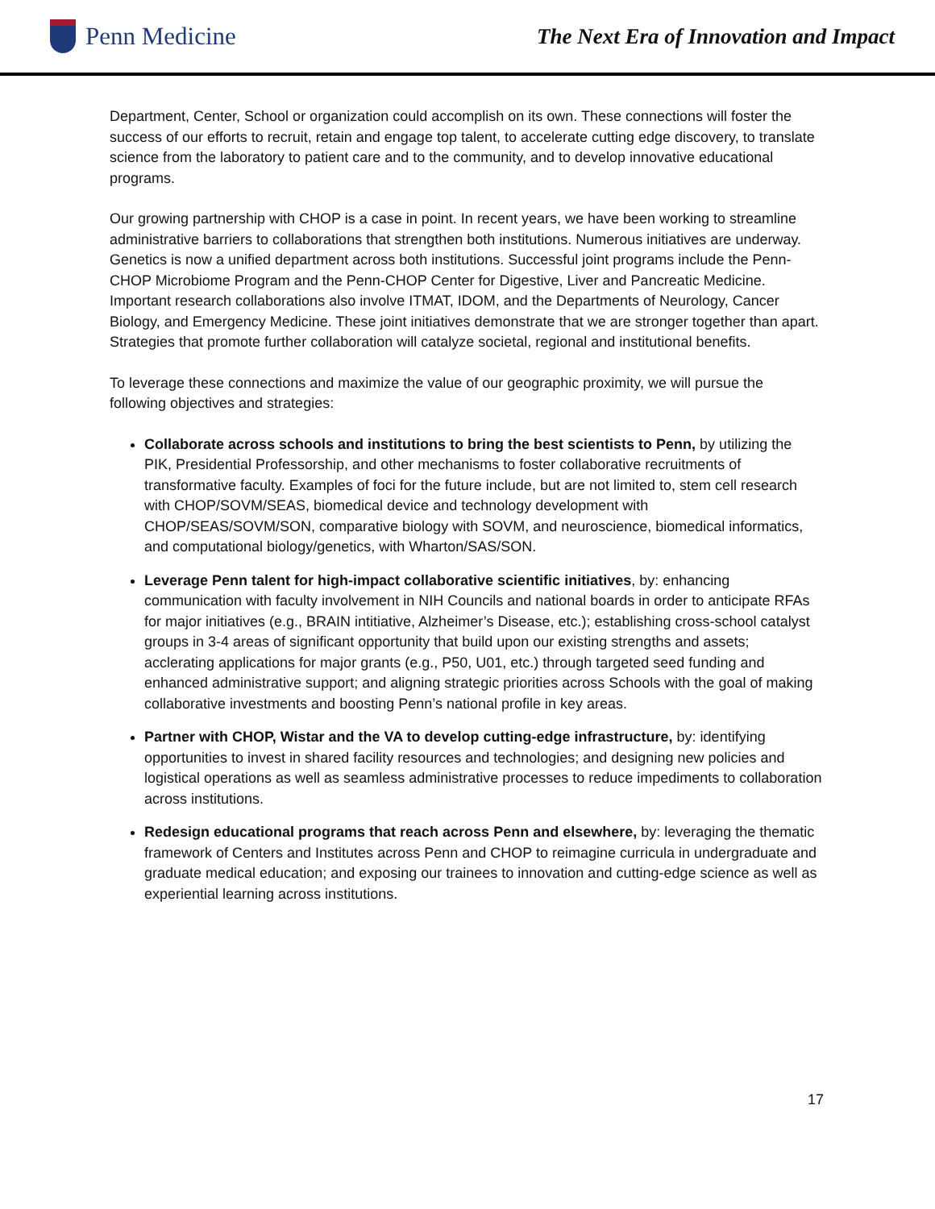Penn Medicine
The Next Era of Innovation and Impact
Department, Center, School or organization could accomplish on its own. These connections will foster the success of our efforts to recruit, retain and engage top talent, to accelerate cutting edge discovery, to translate science from the laboratory to patient care and to the community, and to develop innovative educational programs.
Our growing partnership with CHOP is a case in point. In recent years, we have been working to streamline administrative barriers to collaborations that strengthen both institutions. Numerous initiatives are underway. Genetics is now a unified department across both institutions. Successful joint programs include the Penn-CHOP Microbiome Program and the Penn-CHOP Center for Digestive, Liver and Pancreatic Medicine. Important research collaborations also involve ITMAT, IDOM, and the Departments of Neurology, Cancer Biology, and Emergency Medicine. These joint initiatives demonstrate that we are stronger together than apart. Strategies that promote further collaboration will catalyze societal, regional and institutional benefits.
To leverage these connections and maximize the value of our geographic proximity, we will pursue the following objectives and strategies:
Collaborate across schools and institutions to bring the best scientists to Penn, by utilizing the PIK, Presidential Professorship, and other mechanisms to foster collaborative recruitments of transformative faculty. Examples of foci for the future include, but are not limited to, stem cell research with CHOP/SOVM/SEAS, biomedical device and technology development with CHOP/SEAS/SOVM/SON, comparative biology with SOVM, and neuroscience, biomedical informatics, and computational biology/genetics, with Wharton/SAS/SON.
Leverage Penn talent for high-impact collaborative scientific initiatives, by: enhancing communication with faculty involvement in NIH Councils and national boards in order to anticipate RFAs for major initiatives (e.g., BRAIN intitiative, Alzheimer’s Disease, etc.); establishing cross-school catalyst groups in 3-4 areas of significant opportunity that build upon our existing strengths and assets; acclerating applications for major grants (e.g., P50, U01, etc.) through targeted seed funding and enhanced administrative support; and aligning strategic priorities across Schools with the goal of making collaborative investments and boosting Penn’s national profile in key areas.
Partner with CHOP, Wistar and the VA to develop cutting-edge infrastructure, by: identifying opportunities to invest in shared facility resources and technologies; and designing new policies and logistical operations as well as seamless administrative processes to reduce impediments to collaboration across institutions.
Redesign educational programs that reach across Penn and elsewhere, by: leveraging the thematic framework of Centers and Institutes across Penn and CHOP to reimagine curricula in undergraduate and graduate medical education; and exposing our trainees to innovation and cutting-edge science as well as experiential learning across institutions.
17